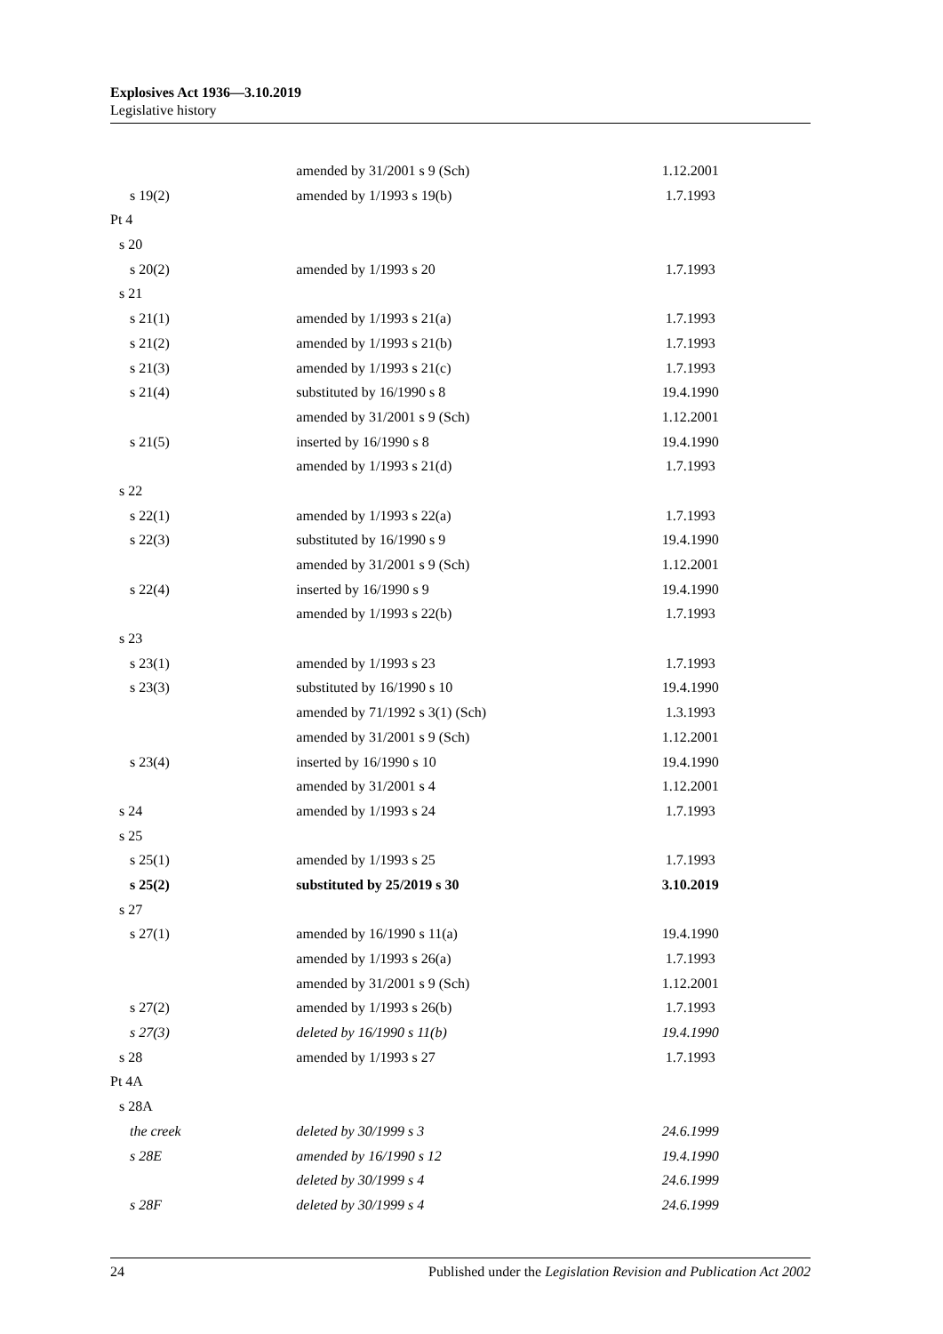Explosives Act 1936—3.10.2019
Legislative history
| | amended by 31/2001 s 9 (Sch) | 1.12.2001 |
| s 19(2) | amended by 1/1993 s 19(b) | 1.7.1993 |
| Pt 4 | | |
| s 20 | | |
| s 20(2) | amended by 1/1993 s 20 | 1.7.1993 |
| s 21 | | |
| s 21(1) | amended by 1/1993 s 21(a) | 1.7.1993 |
| s 21(2) | amended by 1/1993 s 21(b) | 1.7.1993 |
| s 21(3) | amended by 1/1993 s 21(c) | 1.7.1993 |
| s 21(4) | substituted by 16/1990 s 8 | 19.4.1990 |
| | amended by 31/2001 s 9 (Sch) | 1.12.2001 |
| s 21(5) | inserted by 16/1990 s 8 | 19.4.1990 |
| | amended by 1/1993 s 21(d) | 1.7.1993 |
| s 22 | | |
| s 22(1) | amended by 1/1993 s 22(a) | 1.7.1993 |
| s 22(3) | substituted by 16/1990 s 9 | 19.4.1990 |
| | amended by 31/2001 s 9 (Sch) | 1.12.2001 |
| s 22(4) | inserted by 16/1990 s 9 | 19.4.1990 |
| | amended by 1/1993 s 22(b) | 1.7.1993 |
| s 23 | | |
| s 23(1) | amended by 1/1993 s 23 | 1.7.1993 |
| s 23(3) | substituted by 16/1990 s 10 | 19.4.1990 |
| | amended by 71/1992 s 3(1) (Sch) | 1.3.1993 |
| | amended by 31/2001 s 9 (Sch) | 1.12.2001 |
| s 23(4) | inserted by 16/1990 s 10 | 19.4.1990 |
| | amended by 31/2001 s 4 | 1.12.2001 |
| s 24 | amended by 1/1993 s 24 | 1.7.1993 |
| s 25 | | |
| s 25(1) | amended by 1/1993 s 25 | 1.7.1993 |
| s 25(2) | substituted by 25/2019 s 30 | 3.10.2019 |
| s 27 | | |
| s 27(1) | amended by 16/1990 s 11(a) | 19.4.1990 |
| | amended by 1/1993 s 26(a) | 1.7.1993 |
| | amended by 31/2001 s 9 (Sch) | 1.12.2001 |
| s 27(2) | amended by 1/1993 s 26(b) | 1.7.1993 |
| s 27(3) | deleted by 16/1990 s 11(b) | 19.4.1990 |
| s 28 | amended by 1/1993 s 27 | 1.7.1993 |
| Pt 4A | | |
| s 28A | | |
| the creek | deleted by 30/1999 s 3 | 24.6.1999 |
| s 28E | amended by 16/1990 s 12 | 19.4.1990 |
| | deleted by 30/1999 s 4 | 24.6.1999 |
| s 28F | deleted by 30/1999 s 4 | 24.6.1999 |
24 Published under the Legislation Revision and Publication Act 2002